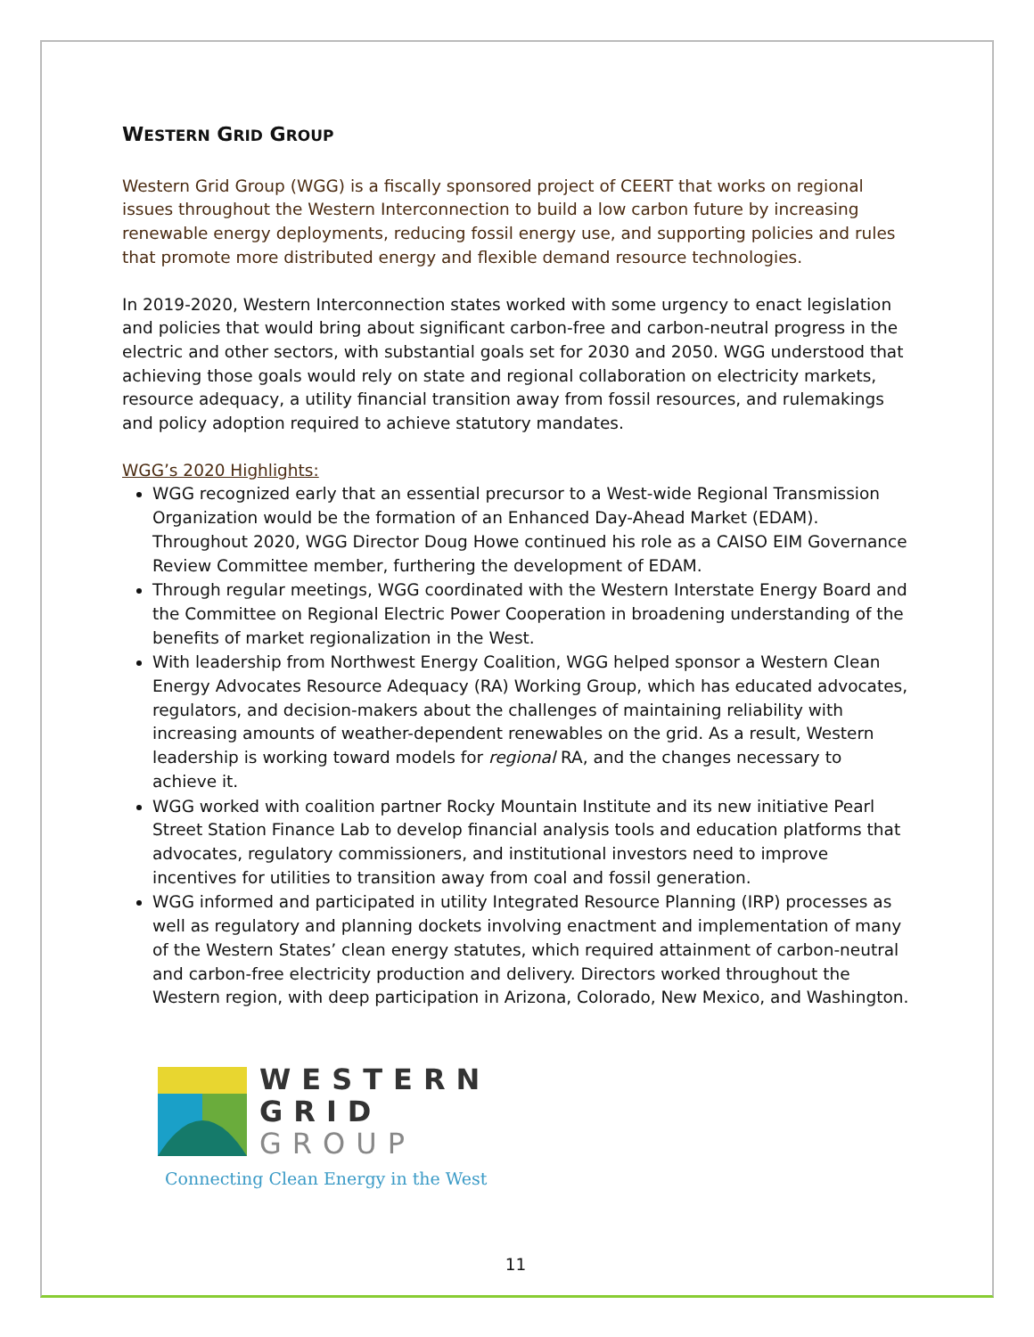WESTERN GRID GROUP
Western Grid Group (WGG) is a fiscally sponsored project of CEERT that works on regional issues throughout the Western Interconnection to build a low carbon future by increasing renewable energy deployments, reducing fossil energy use, and supporting policies and rules that promote more distributed energy and flexible demand resource technologies.
In 2019-2020, Western Interconnection states worked with some urgency to enact legislation and policies that would bring about significant carbon-free and carbon-neutral progress in the electric and other sectors, with substantial goals set for 2030 and 2050. WGG understood that achieving those goals would rely on state and regional collaboration on electricity markets, resource adequacy, a utility financial transition away from fossil resources, and rulemakings and policy adoption required to achieve statutory mandates.
WGG’s 2020 Highlights:
WGG recognized early that an essential precursor to a West-wide Regional Transmission Organization would be the formation of an Enhanced Day-Ahead Market (EDAM). Throughout 2020, WGG Director Doug Howe continued his role as a CAISO EIM Governance Review Committee member, furthering the development of EDAM.
Through regular meetings, WGG coordinated with the Western Interstate Energy Board and the Committee on Regional Electric Power Cooperation in broadening understanding of the benefits of market regionalization in the West.
With leadership from Northwest Energy Coalition, WGG helped sponsor a Western Clean Energy Advocates Resource Adequacy (RA) Working Group, which has educated advocates, regulators, and decision-makers about the challenges of maintaining reliability with increasing amounts of weather-dependent renewables on the grid. As a result, Western leadership is working toward models for regional RA, and the changes necessary to achieve it.
WGG worked with coalition partner Rocky Mountain Institute and its new initiative Pearl Street Station Finance Lab to develop financial analysis tools and education platforms that advocates, regulatory commissioners, and institutional investors need to improve incentives for utilities to transition away from coal and fossil generation.
WGG informed and participated in utility Integrated Resource Planning (IRP) processes as well as regulatory and planning dockets involving enactment and implementation of many of the Western States’ clean energy statutes, which required attainment of carbon-neutral and carbon-free electricity production and delivery. Directors worked throughout the Western region, with deep participation in Arizona, Colorado, New Mexico, and Washington.
WESTERN
GRID
GROUP
Connecting Clean Energy in the West
11